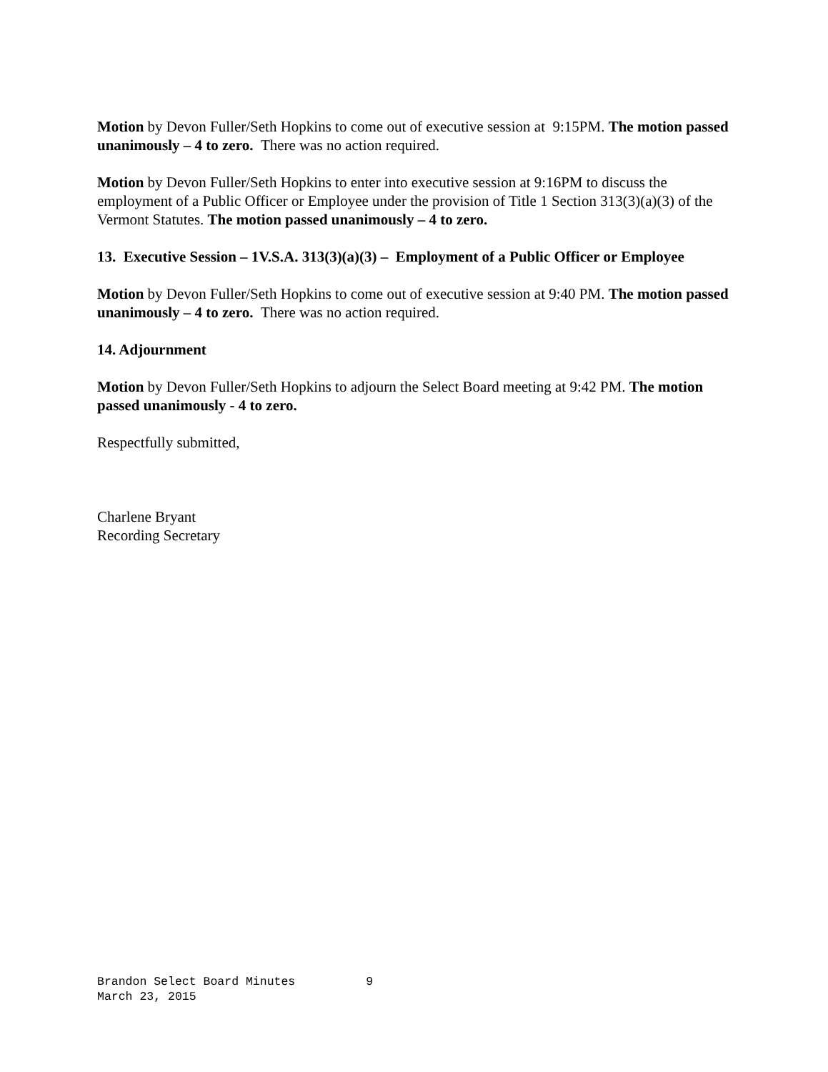Motion by Devon Fuller/Seth Hopkins to come out of executive session at 9:15PM. The motion passed unanimously – 4 to zero. There was no action required.
Motion by Devon Fuller/Seth Hopkins to enter into executive session at 9:16PM to discuss the employment of a Public Officer or Employee under the provision of Title 1 Section 313(3)(a)(3) of the Vermont Statutes. The motion passed unanimously – 4 to zero.
13. Executive Session – 1V.S.A. 313(3)(a)(3) – Employment of a Public Officer or Employee
Motion by Devon Fuller/Seth Hopkins to come out of executive session at 9:40 PM. The motion passed unanimously – 4 to zero. There was no action required.
14. Adjournment
Motion by Devon Fuller/Seth Hopkins to adjourn the Select Board meeting at 9:42 PM. The motion passed unanimously - 4 to zero.
Respectfully submitted,
Charlene Bryant
Recording Secretary
Brandon Select Board Minutes 9
March 23, 2015